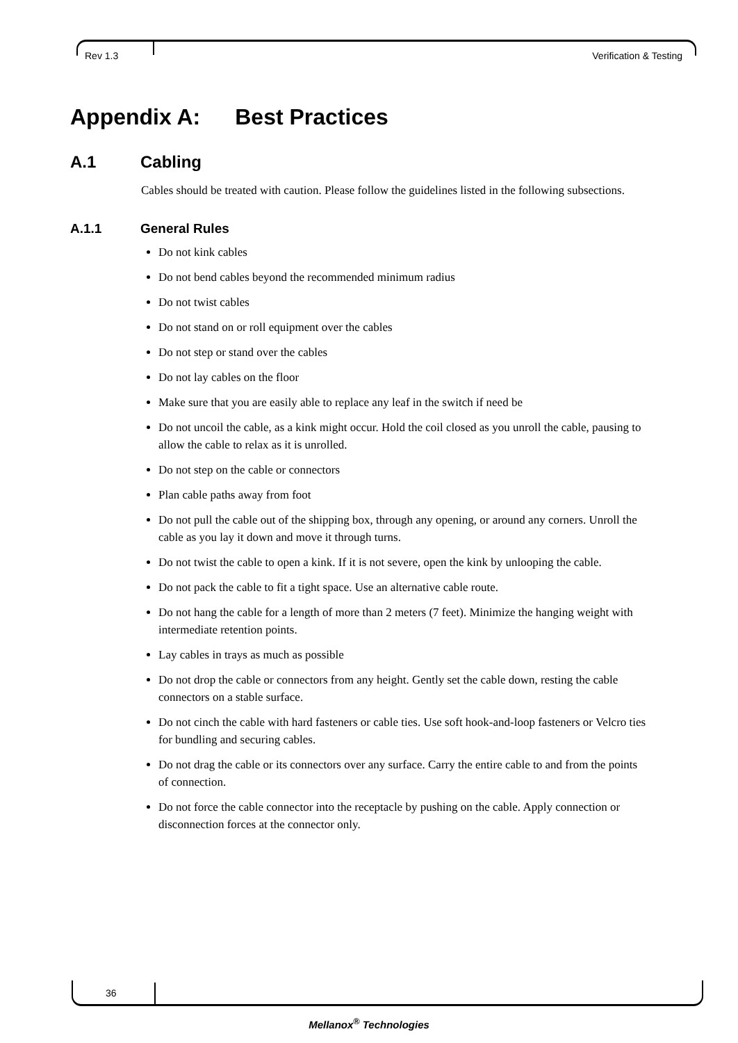Rev 1.3 Verification & Testing
Appendix A: Best Practices
A.1 Cabling
Cables should be treated with caution. Please follow the guidelines listed in the following subsections.
A.1.1 General Rules
Do not kink cables
Do not bend cables beyond the recommended minimum radius
Do not twist cables
Do not stand on or roll equipment over the cables
Do not step or stand over the cables
Do not lay cables on the floor
Make sure that you are easily able to replace any leaf in the switch if need be
Do not uncoil the cable, as a kink might occur. Hold the coil closed as you unroll the cable, pausing to allow the cable to relax as it is unrolled.
Do not step on the cable or connectors
Plan cable paths away from foot
Do not pull the cable out of the shipping box, through any opening, or around any corners. Unroll the cable as you lay it down and move it through turns.
Do not twist the cable to open a kink. If it is not severe, open the kink by unlooping the cable.
Do not pack the cable to fit a tight space. Use an alternative cable route.
Do not hang the cable for a length of more than 2 meters (7 feet). Minimize the hanging weight with intermediate retention points.
Lay cables in trays as much as possible
Do not drop the cable or connectors from any height. Gently set the cable down, resting the cable connectors on a stable surface.
Do not cinch the cable with hard fasteners or cable ties. Use soft hook-and-loop fasteners or Velcro ties for bundling and securing cables.
Do not drag the cable or its connectors over any surface. Carry the entire cable to and from the points of connection.
Do not force the cable connector into the receptacle by pushing on the cable. Apply connection or disconnection forces at the connector only.
36
Mellanox<sup>®</sup> Technologies